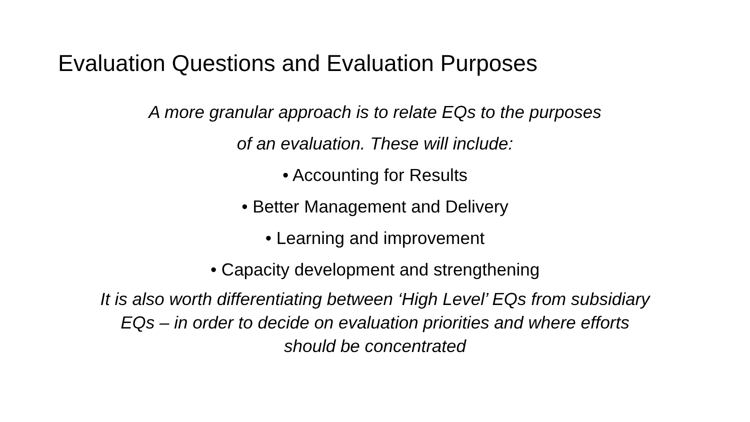Evaluation Questions and Evaluation Purposes
A more granular approach is to relate EQs to the purposes
of an evaluation. These will include:
• Accounting for Results
• Better Management and Delivery
• Learning and improvement
• Capacity development and strengthening
It is also worth differentiating between ‘High Level’ EQs from subsidiary
EQs – in order to decide on evaluation priorities and where efforts
should be concentrated